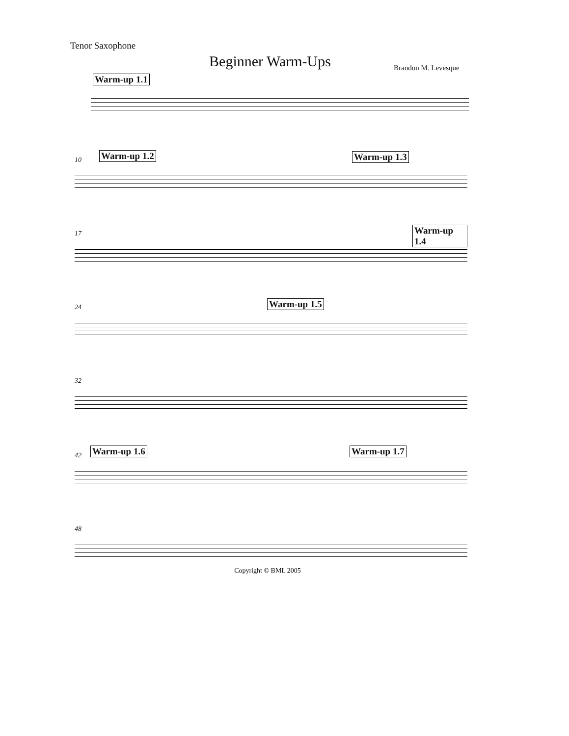Tenor Saxophone
Beginner Warm-Ups Brandon M. Levesque
Warm-up 1.1
10 Warm-up 1.2 Warm-up 1.3
17 Warm-up 1.4
24 Warm-up 1.5
32
42 Warm-up 1.6 Warm-up 1.7
48
Copyright © BML 2005